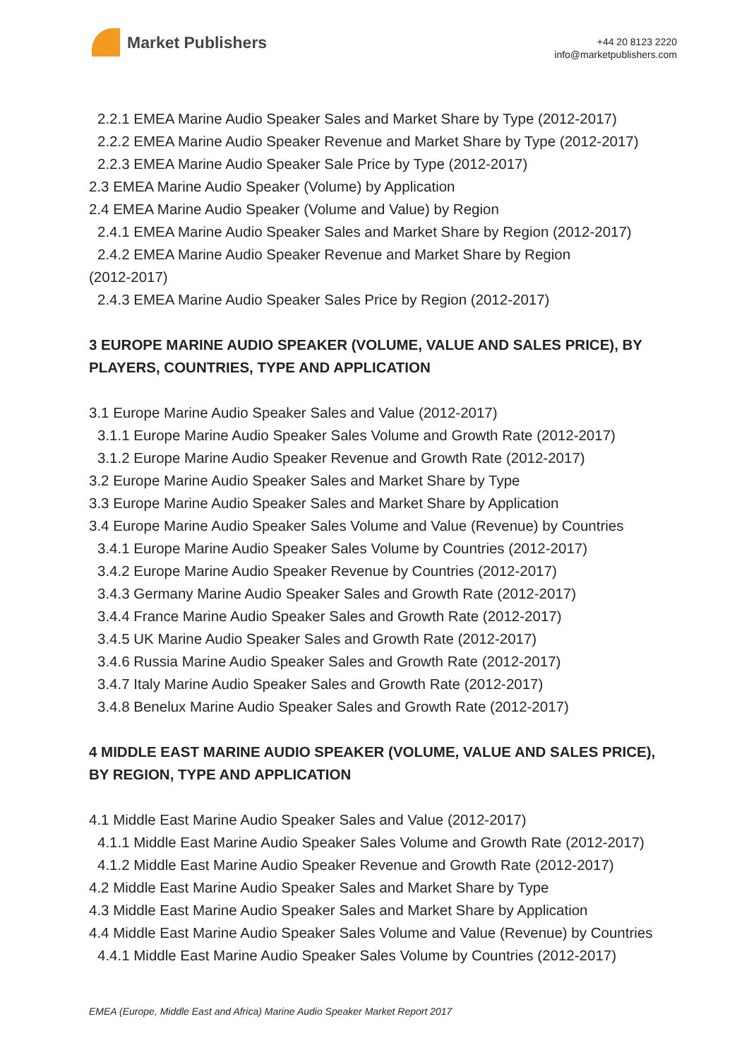Market Publishers
+44 20 8123 2220
info@marketpublishers.com
2.2.1 EMEA Marine Audio Speaker Sales and Market Share by Type (2012-2017)
2.2.2 EMEA Marine Audio Speaker Revenue and Market Share by Type (2012-2017)
2.2.3 EMEA Marine Audio Speaker Sale Price by Type (2012-2017)
2.3 EMEA Marine Audio Speaker (Volume) by Application
2.4 EMEA Marine Audio Speaker (Volume and Value) by Region
2.4.1 EMEA Marine Audio Speaker Sales and Market Share by Region (2012-2017)
2.4.2 EMEA Marine Audio Speaker Revenue and Market Share by Region
(2012-2017)
2.4.3 EMEA Marine Audio Speaker Sales Price by Region (2012-2017)
3 EUROPE MARINE AUDIO SPEAKER (VOLUME, VALUE AND SALES PRICE), BY PLAYERS, COUNTRIES, TYPE AND APPLICATION
3.1 Europe Marine Audio Speaker Sales and Value (2012-2017)
3.1.1 Europe Marine Audio Speaker Sales Volume and Growth Rate (2012-2017)
3.1.2 Europe Marine Audio Speaker Revenue and Growth Rate (2012-2017)
3.2 Europe Marine Audio Speaker Sales and Market Share by Type
3.3 Europe Marine Audio Speaker Sales and Market Share by Application
3.4 Europe Marine Audio Speaker Sales Volume and Value (Revenue) by Countries
3.4.1 Europe Marine Audio Speaker Sales Volume by Countries (2012-2017)
3.4.2 Europe Marine Audio Speaker Revenue by Countries (2012-2017)
3.4.3 Germany Marine Audio Speaker Sales and Growth Rate (2012-2017)
3.4.4 France Marine Audio Speaker Sales and Growth Rate (2012-2017)
3.4.5 UK Marine Audio Speaker Sales and Growth Rate (2012-2017)
3.4.6 Russia Marine Audio Speaker Sales and Growth Rate (2012-2017)
3.4.7 Italy Marine Audio Speaker Sales and Growth Rate (2012-2017)
3.4.8 Benelux Marine Audio Speaker Sales and Growth Rate (2012-2017)
4 MIDDLE EAST MARINE AUDIO SPEAKER (VOLUME, VALUE AND SALES PRICE), BY REGION, TYPE AND APPLICATION
4.1 Middle East Marine Audio Speaker Sales and Value (2012-2017)
4.1.1 Middle East Marine Audio Speaker Sales Volume and Growth Rate (2012-2017)
4.1.2 Middle East Marine Audio Speaker Revenue and Growth Rate (2012-2017)
4.2 Middle East Marine Audio Speaker Sales and Market Share by Type
4.3 Middle East Marine Audio Speaker Sales and Market Share by Application
4.4 Middle East Marine Audio Speaker Sales Volume and Value (Revenue) by Countries
4.4.1 Middle East Marine Audio Speaker Sales Volume by Countries (2012-2017)
EMEA (Europe, Middle East and Africa) Marine Audio Speaker Market Report 2017